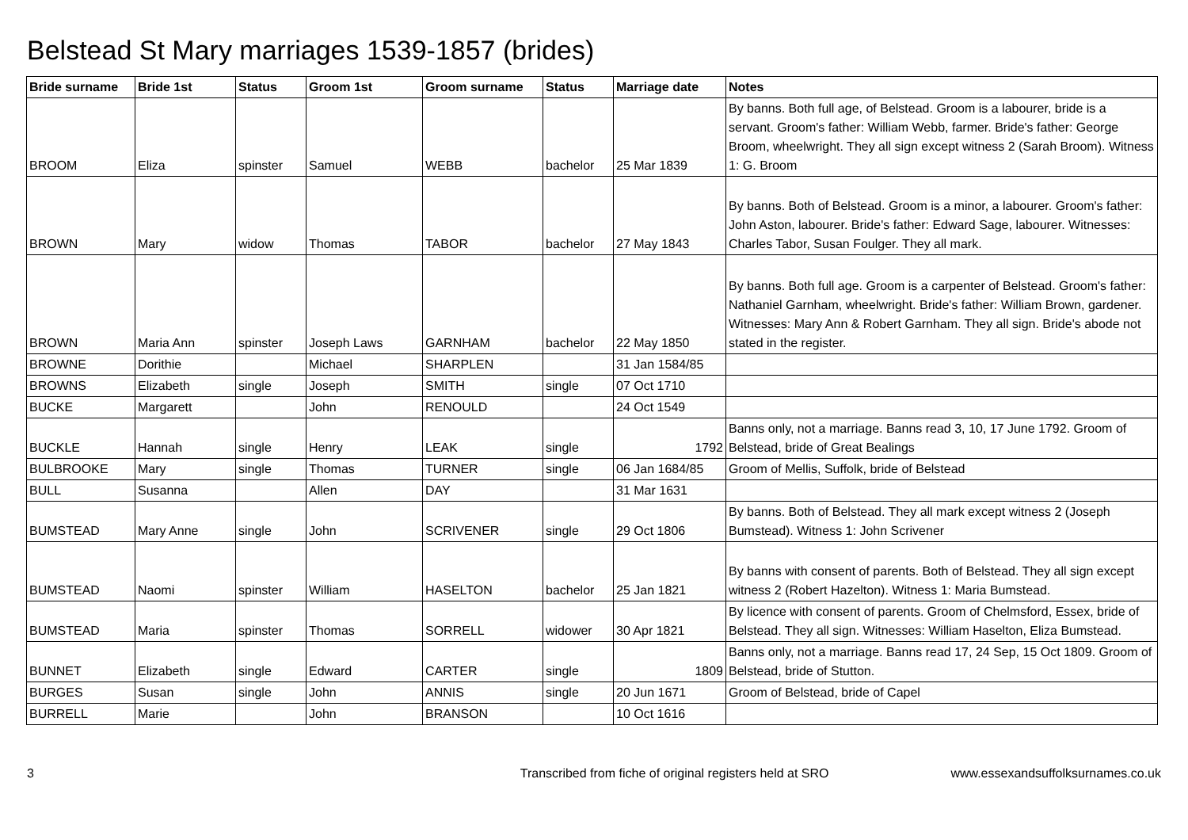Belstead St Mary marriages 1539-1857 (brides)
| Bride surname | Bride 1st | Status | Groom 1st | Groom surname | Status | Marriage date | Notes |
| --- | --- | --- | --- | --- | --- | --- | --- |
| BROOM | Eliza | spinster | Samuel | WEBB | bachelor | 25 Mar 1839 | By banns. Both full age, of Belstead. Groom is a labourer, bride is a servant. Groom's father: William Webb, farmer. Bride's father: George Broom, wheelwright. They all sign except witness 2 (Sarah Broom). Witness 1: G. Broom |
| BROWN | Mary | widow | Thomas | TABOR | bachelor | 27 May 1843 | By banns. Both of Belstead. Groom is a minor, a labourer. Groom's father: John Aston, labourer. Bride's father: Edward Sage, labourer. Witnesses: Charles Tabor, Susan Foulger. They all mark. |
| BROWN | Maria Ann | spinster | Joseph Laws | GARNHAM | bachelor | 22 May 1850 | By banns. Both full age. Groom is a carpenter of Belstead. Groom's father: Nathaniel Garnham, wheelwright. Bride's father: William Brown, gardener. Witnesses: Mary Ann & Robert Garnham. They all sign. Bride's abode not stated in the register. |
| BROWNE | Dorithie | | Michael | SHARPLEN | | 31 Jan 1584/85 | |
| BROWNS | Elizabeth | single | Joseph | SMITH | single | 07 Oct 1710 | |
| BUCKE | Margarett | | John | RENOULD | | 24 Oct 1549 | |
| BUCKLE | Hannah | single | Henry | LEAK | single | 1792 | Banns only, not a marriage. Banns read 3, 10, 17 June 1792. Groom of Belstead, bride of Great Bealings |
| BULBROOKE | Mary | single | Thomas | TURNER | single | 06 Jan 1684/85 | Groom of Mellis, Suffolk, bride of Belstead |
| BULL | Susanna | | Allen | DAY | | 31 Mar 1631 | |
| BUMSTEAD | Mary Anne | single | John | SCRIVENER | single | 29 Oct 1806 | By banns. Both of Belstead. They all mark except witness 2 (Joseph Bumstead). Witness 1: John Scrivener |
| BUMSTEAD | Naomi | spinster | William | HASELTON | bachelor | 25 Jan 1821 | By banns with consent of parents. Both of Belstead. They all sign except witness 2 (Robert Hazelton). Witness 1: Maria Bumstead. |
| BUMSTEAD | Maria | spinster | Thomas | SORRELL | widower | 30 Apr 1821 | By licence with consent of parents. Groom of Chelmsford, Essex, bride of Belstead. They all sign. Witnesses: William Haselton, Eliza Bumstead. |
| BUNNET | Elizabeth | single | Edward | CARTER | single | 1809 | Banns only, not a marriage. Banns read 17, 24 Sep, 15 Oct 1809. Groom of Belstead, bride of Stutton. |
| BURGES | Susan | single | John | ANNIS | single | 20 Jun 1671 | Groom of Belstead, bride of Capel |
| BURRELL | Marie | | John | BRANSON | | 10 Oct 1616 | |
3 Transcribed from fiche of original registers held at SRO www.essexandsuffolksurnames.co.uk